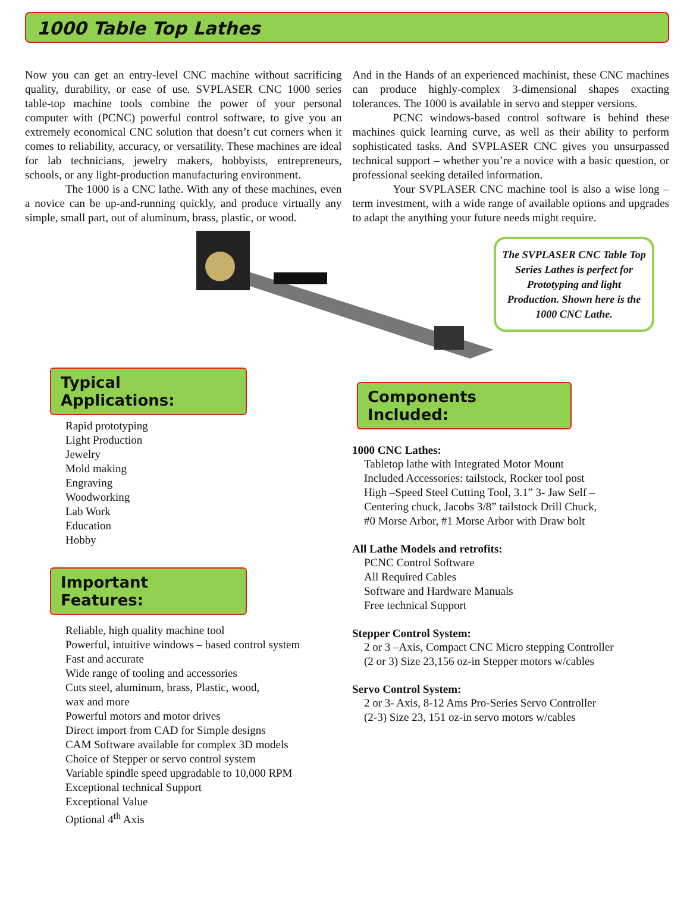1000 Table Top Lathes
Now you can get an entry-level CNC machine without sacrificing quality, durability, or ease of use. SVPLASER CNC 1000 series table-top machine tools combine the power of your personal computer with (PCNC) powerful control software, to give you an extremely economical CNC solution that doesn’t cut corners when it comes to reliability, accuracy, or versatility. These machines are ideal for lab technicians, jewelry makers, hobbyists, entrepreneurs, schools, or any light-production manufacturing environment.
The 1000 is a CNC lathe. With any of these machines, even a novice can be up-and-running quickly, and produce virtually any simple, small part, out of aluminum, brass, plastic, or wood.
And in the Hands of an experienced machinist, these CNC machines can produce highly-complex 3-dimensional shapes exacting tolerances. The 1000 is available in servo and stepper versions.
PCNC windows-based control software is behind these machines quick learning curve, as well as their ability to perform sophisticated tasks. And SVPLASER CNC gives you unsurpassed technical support – whether you’re a novice with a basic question, or professional seeking detailed information.
Your SVPLASER CNC machine tool is also a wise long – term investment, with a wide range of available options and upgrades to adapt the anything your future needs might require.
The SVPLASER CNC Table Top Series Lathes is perfect for Prototyping and light Production. Shown here is the 1000 CNC Lathe.
Typical Applications:
Rapid prototyping
Light Production
Jewelry
Mold making
Engraving
Woodworking
Lab Work
Education
Hobby
Important Features:
Reliable, high quality machine tool
Powerful, intuitive windows – based control system
Fast and accurate
Wide range of tooling and accessories
Cuts steel, aluminum, brass, Plastic, wood,
wax and more
Powerful motors and motor drives
Direct import from CAD for Simple designs
CAM Software available for complex 3D models
Choice of Stepper or servo control system
Variable spindle speed upgradable to 10,000 RPM
Exceptional technical Support
Exceptional Value
Optional 4<sup>th</sup> Axis
Components Included:
1000 CNC Lathes:
Tabletop lathe with Integrated Motor Mount
Included Accessories: tailstock, Rocker tool post
High –Speed Steel Cutting Tool, 3.1” 3- Jaw Self –
Centering chuck, Jacobs 3/8” tailstock Drill Chuck,
#0 Morse Arbor, #1 Morse Arbor with Draw bolt
All Lathe Models and retrofits:
PCNC Control Software
All Required Cables
Software and Hardware Manuals
Free technical Support
Stepper Control System:
2 or 3 –Axis, Compact CNC Micro stepping Controller
(2 or 3) Size 23,156 oz-in Stepper motors w/cables
Servo Control System:
2 or 3- Axis, 8-12 Ams Pro-Series Servo Controller
(2-3) Size 23, 151 oz-in servo motors w/cables